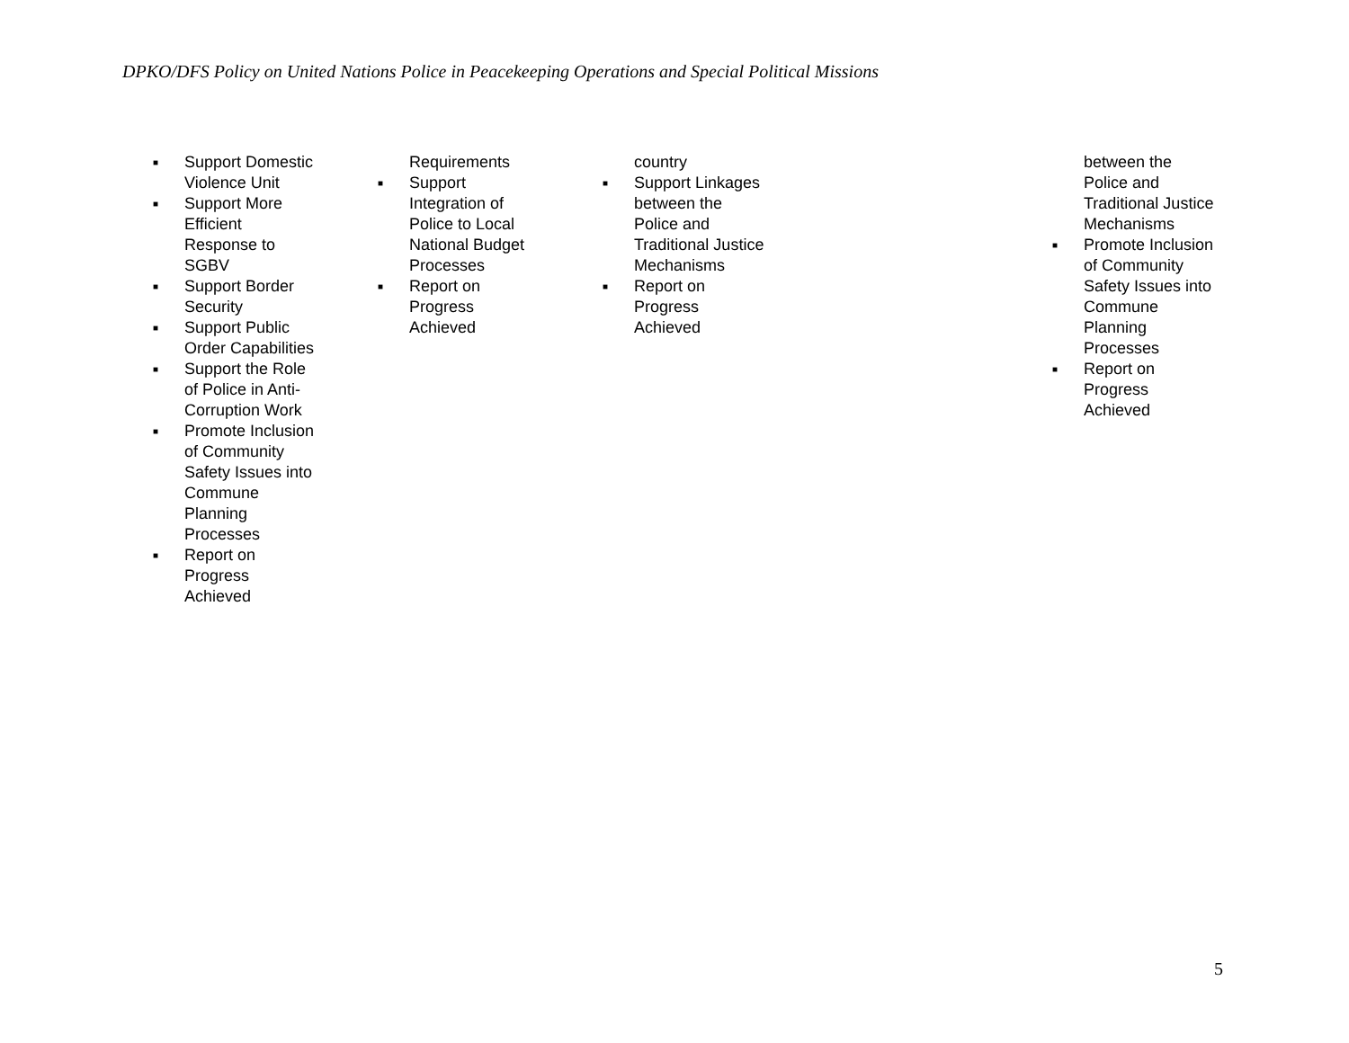DPKO/DFS Policy on United Nations Police in Peacekeeping Operations and Special Political Missions
| ■ Support Domestic Violence Unit ■ Support More Efficient Response to SGBV ■ Support Border Security ■ Support Public Order Capabilities ■ Support the Role of Police in Anti- Corruption Work ■ Promote Inclusion of Community Safety Issues into Commune Planning Processes ■ Report on Progress Achieved | Requirements ■ Support Integration of Police to Local National Budget Processes ■ Report on Progress Achieved | country ■ Support Linkages between the Police and Traditional Justice Mechanisms ■ Report on Progress Achieved | | between the Police and Traditional Justice Mechanisms ■ Promote Inclusion of Community Safety Issues into Commune Planning Processes ■ Report on Progress Achieved |
5